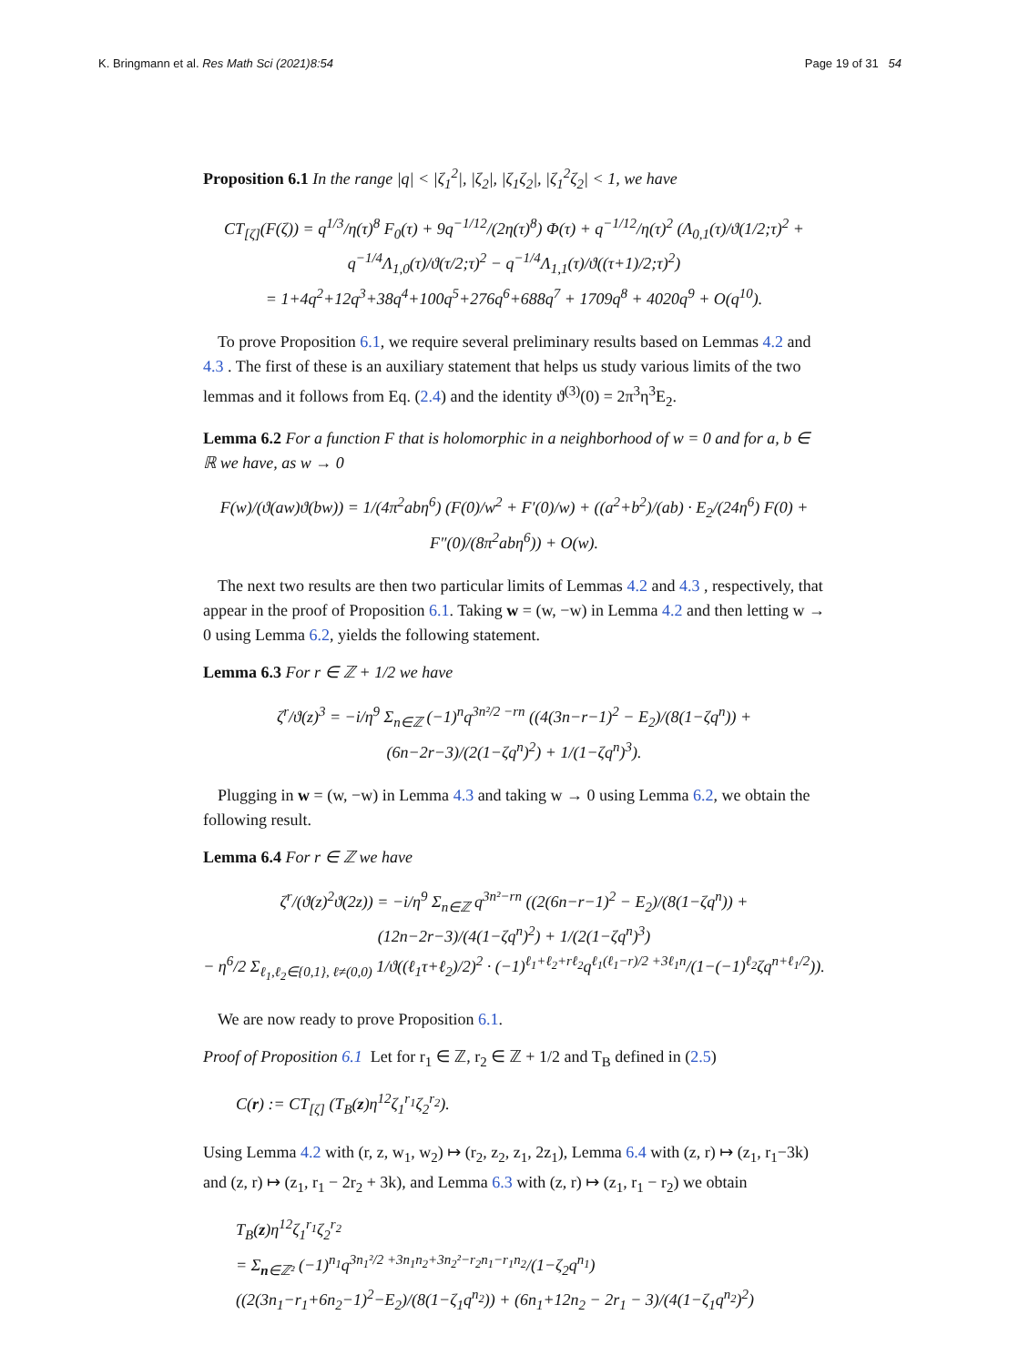K. Bringmann et al. Res Math Sci (2021)8:54 Page 19 of 31 54
Proposition 6.1 In the range |q| < |ζ<sub>1</sub><sup>2</sup>|, |ζ<sub>2</sub>|, |ζ<sub>1</sub>ζ<sub>2</sub>|, |ζ<sub>1</sub><sup>2</sup>ζ<sub>2</sub>| < 1, we have
CT<sub>[ζ]</sub>(F(ζ)) = q<sup>1/3</sup>/η(τ)<sup>8</sup> F<sub>0</sub>(τ) + 9q<sup>−1/12</sup>/(2η(τ)<sup>8</sup>) Φ(τ) + q<sup>−1/12</sup>/η(τ)<sup>2</sup> (Λ<sub>0,1</sub>(τ)/ϑ(1/2;τ)<sup>2</sup> + q<sup>−1/4</sup>Λ<sub>1,0</sub>(τ)/ϑ(τ/2;τ)<sup>2</sup> − q<sup>−1/4</sup>Λ<sub>1,1</sub>(τ)/ϑ((τ+1)/2;τ)<sup>2</sup>)
= 1+4q<sup>2</sup>+12q<sup>3</sup>+38q<sup>4</sup>+100q<sup>5</sup>+276q<sup>6</sup>+688q<sup>7</sup> + 1709q<sup>8</sup> + 4020q<sup>9</sup> + O(q<sup>10</sup>).
To prove Proposition 6.1, we require several preliminary results based on Lemmas 4.2 and 4.3 . The first of these is an auxiliary statement that helps us study various limits of the two lemmas and it follows from Eq. (2.4) and the identity ϑ<sup>(3)</sup>(0) = 2π<sup>3</sup>η<sup>3</sup>E<sub>2</sub>.
Lemma 6.2 For a function F that is holomorphic in a neighborhood of w = 0 and for a, b ∈ ℝ we have, as w → 0
F(w)/(ϑ(aw)ϑ(bw)) = 1/(4π<sup>2</sup>abη<sup>6</sup>) (F(0)/w<sup>2</sup> + F′(0)/w) + ((a<sup>2</sup>+b<sup>2</sup>)/(ab) · E<sub>2</sub>/(24η<sup>6</sup>) F(0) + F″(0)/(8π<sup>2</sup>abη<sup>6</sup>)) + O(w).
The next two results are then two particular limits of Lemmas 4.2 and 4.3 , respectively, that appear in the proof of Proposition 6.1. Taking w = (w, −w) in Lemma 4.2 and then letting w → 0 using Lemma 6.2, yields the following statement.
Lemma 6.3 For r ∈ ℤ + 1/2 we have
ζ<sup>r</sup>/ϑ(z)<sup>3</sup> = −i/η<sup>9</sup> Σ<sub>n∈ℤ</sub> (−1)<sup>n</sup>q<sup>3n²/2 −rn</sup> ((4(3n−r−1)<sup>2</sup> − E<sub>2</sub>)/(8(1−ζq<sup>n</sup>)) + (6n−2r−3)/(2(1−ζq<sup>n</sup>)<sup>2</sup>) + 1/(1−ζq<sup>n</sup>)<sup>3</sup>).
Plugging in w = (w, −w) in Lemma 4.3 and taking w → 0 using Lemma 6.2, we obtain the following result.
Lemma 6.4 For r ∈ ℤ we have
ζ<sup>r</sup>/(ϑ(z)<sup>2</sup>ϑ(2z)) = −i/η<sup>9</sup> Σ<sub>n∈ℤ</sub> q<sup>3n²−rn</sup> ((2(6n−r−1)<sup>2</sup> − E<sub>2</sub>)/(8(1−ζq<sup>n</sup>)) + (12n−2r−3)/(4(1−ζq<sup>n</sup>)<sup>2</sup>) + 1/(2(1−ζq<sup>n</sup>)<sup>3</sup>)
− η<sup>6</sup>/2 Σ<sub>ℓ<sub>1</sub>,ℓ<sub>2</sub>∈{0,1}, ℓ≠(0,0)</sub> 1/ϑ((ℓ<sub>1</sub>τ+ℓ<sub>2</sub>)/2)<sup>2</sup> · (−1)<sup>ℓ<sub>1</sub>+ℓ<sub>2</sub>+rℓ<sub>2</sub></sup>q<sup>ℓ<sub>1</sub>(ℓ<sub>1</sub>−r)/2 +3ℓ<sub>1</sub>n</sup>/(1−(−1)<sup>ℓ<sub>2</sub></sup>ζq<sup>n+ℓ<sub>1</sub>/2</sup>)).
We are now ready to prove Proposition 6.1.
Proof of Proposition 6.1 Let for r<sub>1</sub> ∈ ℤ, r<sub>2</sub> ∈ ℤ + 1/2 and T<sub>B</sub> defined in (2.5)
C(r) := CT<sub>[ζ]</sub> (T<sub>B</sub>(z)η<sup>12</sup>ζ<sub>1</sub><sup>r<sub>1</sub></sup>ζ<sub>2</sub><sup>r<sub>2</sub></sup>).
Using Lemma 4.2 with (r, z, w<sub>1</sub>, w<sub>2</sub>) ↦ (r<sub>2</sub>, z<sub>2</sub>, z<sub>1</sub>, 2z<sub>1</sub>), Lemma 6.4 with (z, r) ↦ (z<sub>1</sub>, r<sub>1</sub>−3k) and (z, r) ↦ (z<sub>1</sub>, r<sub>1</sub> − 2r<sub>2</sub> + 3k), and Lemma 6.3 with (z, r) ↦ (z<sub>1</sub>, r<sub>1</sub> − r<sub>2</sub>) we obtain
T<sub>B</sub>(z)η<sup>12</sup>ζ<sub>1</sub><sup>r<sub>1</sub></sup>ζ<sub>2</sub><sup>r<sub>2</sub></sup>
= Σ<sub>n∈ℤ²</sub> (−1)<sup>n<sub>1</sub></sup>q<sup>3n<sub>1</sub>²/2 +3n<sub>1</sub>n<sub>2</sub>+3n<sub>2</sub>²−r<sub>2</sub>n<sub>1</sub>−r<sub>1</sub>n<sub>2</sub></sup>/(1−ζ<sub>2</sub>q<sup>n<sub>1</sub></sup>) ((2(3n<sub>1</sub>−r<sub>1</sub>+6n<sub>2</sub>−1)<sup>2</sup>−E<sub>2</sub>)/(8(1−ζ<sub>1</sub>q<sup>n<sub>2</sub></sup>)) + (6n<sub>1</sub>+12n<sub>2</sub> − 2r<sub>1</sub> − 3)/(4(1−ζ<sub>1</sub>q<sup>n<sub>2</sub></sup>)<sup>2</sup>)